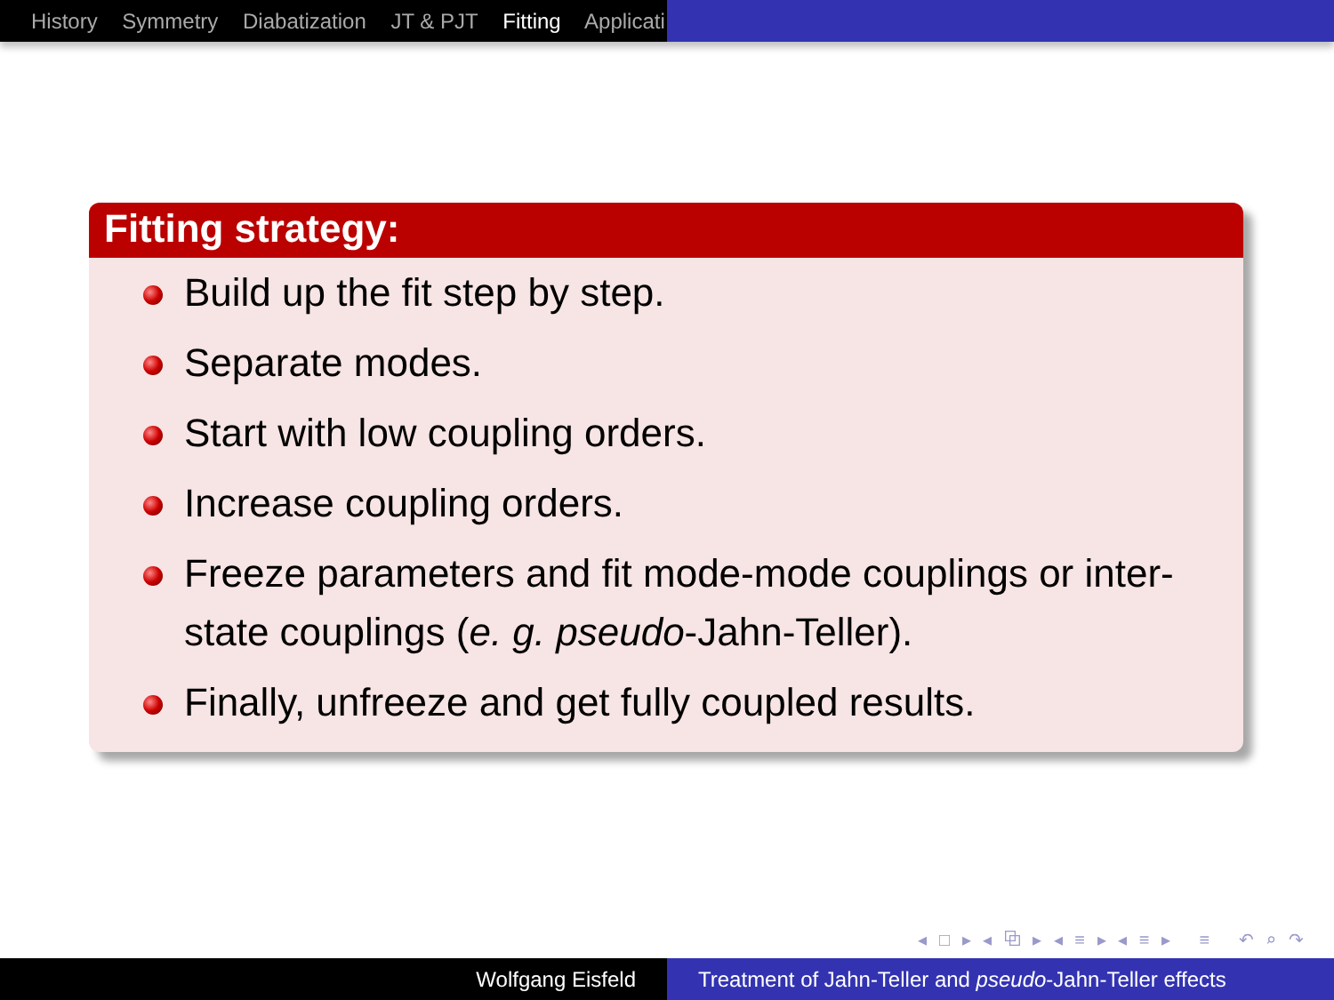History Symmetry Diabatization JT & PJT Fitting Applicati
Fitting strategy:
Build up the fit step by step.
Separate modes.
Start with low coupling orders.
Increase coupling orders.
Freeze parameters and fit mode-mode couplings or inter-state couplings (e. g. pseudo-Jahn-Teller).
Finally, unfreeze and get fully coupled results.
◂ □ ▸ ◂ ⧉ ▸ ◂ ≡ ▸ ◂ ≡ ▸ ≡ ↶ ⌕ ↷
Wolfgang Eisfeld Treatment of Jahn-Teller and pseudo-Jahn-Teller effects